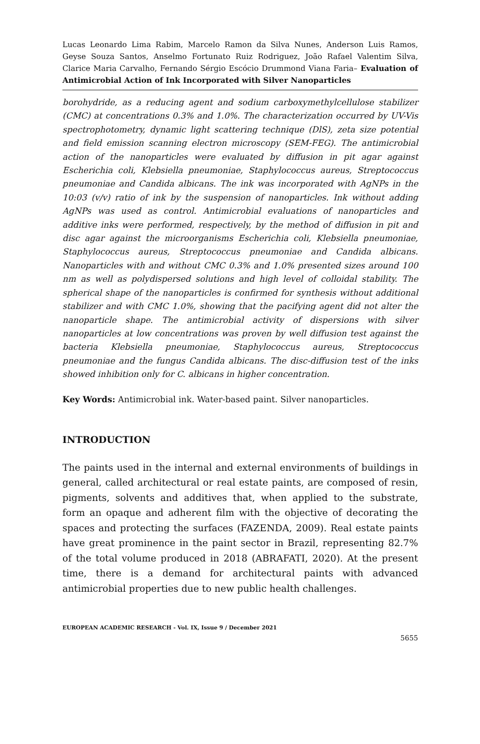Lucas Leonardo Lima Rabim, Marcelo Ramon da Silva Nunes, Anderson Luis Ramos, Geyse Souza Santos, Anselmo Fortunato Ruiz Rodriguez, João Rafael Valentim Silva, Clarice Maria Carvalho, Fernando Sérgio Escócio Drummond Viana Faria– Evaluation of Antimicrobial Action of Ink Incorporated with Silver Nanoparticles
borohydride, as a reducing agent and sodium carboxymethylcellulose stabilizer (CMC) at concentrations 0.3% and 1.0%. The characterization occurred by UV-Vis spectrophotometry, dynamic light scattering technique (DlS), zeta size potential and field emission scanning electron microscopy (SEM-FEG). The antimicrobial action of the nanoparticles were evaluated by diffusion in pit agar against Escherichia coli, Klebsiella pneumoniae, Staphylococcus aureus, Streptococcus pneumoniae and Candida albicans. The ink was incorporated with AgNPs in the 10:03 (v/v) ratio of ink by the suspension of nanoparticles. Ink without adding AgNPs was used as control. Antimicrobial evaluations of nanoparticles and additive inks were performed, respectively, by the method of diffusion in pit and disc agar against the microorganisms Escherichia coli, Klebsiella pneumoniae, Staphylococcus aureus, Streptococcus pneumoniae and Candida albicans. Nanoparticles with and without CMC 0.3% and 1.0% presented sizes around 100 nm as well as polydispersed solutions and high level of colloidal stability. The spherical shape of the nanoparticles is confirmed for synthesis without additional stabilizer and with CMC 1.0%, showing that the pacifying agent did not alter the nanoparticle shape. The antimicrobial activity of dispersions with silver nanoparticles at low concentrations was proven by well diffusion test against the bacteria Klebsiella pneumoniae, Staphylococcus aureus, Streptococcus pneumoniae and the fungus Candida albicans. The disc-diffusion test of the inks showed inhibition only for C. albicans in higher concentration.
Key Words: Antimicrobial ink. Water-based paint. Silver nanoparticles.
INTRODUCTION
The paints used in the internal and external environments of buildings in general, called architectural or real estate paints, are composed of resin, pigments, solvents and additives that, when applied to the substrate, form an opaque and adherent film with the objective of decorating the spaces and protecting the surfaces (FAZENDA, 2009). Real estate paints have great prominence in the paint sector in Brazil, representing 82.7% of the total volume produced in 2018 (ABRAFATI, 2020). At the present time, there is a demand for architectural paints with advanced antimicrobial properties due to new public health challenges.
EUROPEAN ACADEMIC RESEARCH - Vol. IX, Issue 9 / December 2021
5655